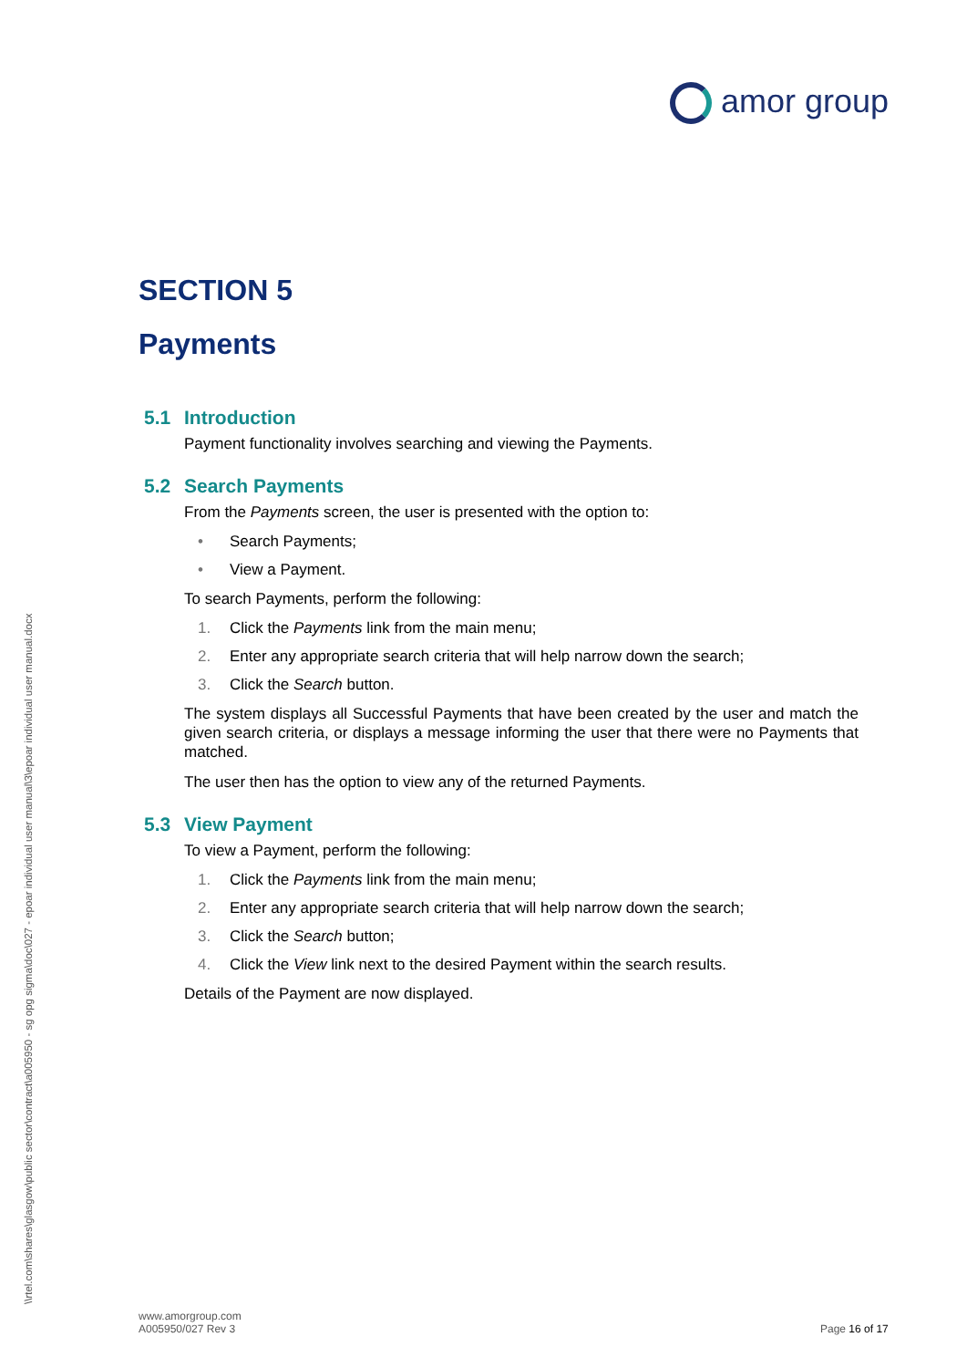amor group
\\rtel.com\shares\glasgow\public sector\contract\a005950 - sg opg sigma\doc\027 - epoar individual user manual\3\epoar individual user manual.docx
SECTION 5
Payments
5.1 Introduction
Payment functionality involves searching and viewing the Payments.
5.2 Search Payments
From the Payments screen, the user is presented with the option to:
• Search Payments;
• View a Payment.
To search Payments, perform the following:
1. Click the Payments link from the main menu;
2. Enter any appropriate search criteria that will help narrow down the search;
3. Click the Search button.
The system displays all Successful Payments that have been created by the user and match the given search criteria, or displays a message informing the user that there were no Payments that matched.
The user then has the option to view any of the returned Payments.
5.3 View Payment
To view a Payment, perform the following:
1. Click the Payments link from the main menu;
2. Enter any appropriate search criteria that will help narrow down the search;
3. Click the Search button;
4. Click the View link next to the desired Payment within the search results.
Details of the Payment are now displayed.
www.amorgroup.com
A005950/027 Rev 3
Page 16 of 17